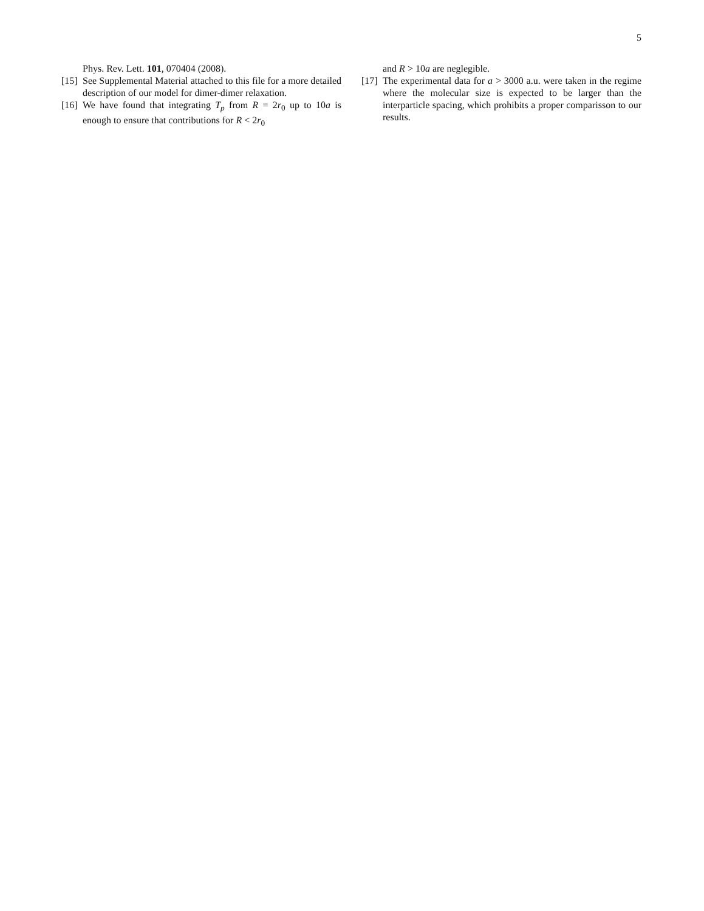5
Phys. Rev. Lett. 101, 070404 (2008).
[15] See Supplemental Material attached to this file for a more detailed description of our model for dimer-dimer relaxation.
[16] We have found that integrating T<sub>p</sub> from R = 2r<sub>0</sub> up to 10a is enough to ensure that contributions for R < 2r<sub>0</sub>
and R > 10a are neglegible.
[17] The experimental data for a > 3000 a.u. were taken in the regime where the molecular size is expected to be larger than the interparticle spacing, which prohibits a proper comparisson to our results.